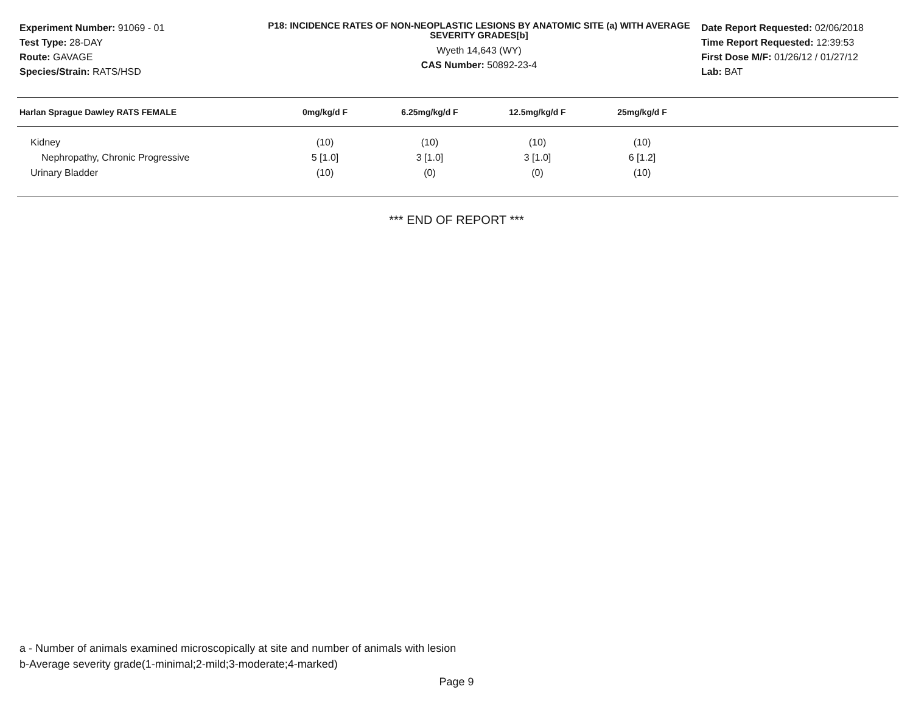Experiment Number: 91069 - 01
Test Type: 28-DAY
Route: GAVAGE
Species/Strain: RATS/HSD
P18: INCIDENCE RATES OF NON-NEOPLASTIC LESIONS BY ANATOMIC SITE (a) WITH AVERAGE SEVERITY GRADES[b]
Wyeth 14,643 (WY)
CAS Number: 50892-23-4
Date Report Requested: 02/06/2018
Time Report Requested: 12:39:53
First Dose M/F: 01/26/12 / 01/27/12
Lab: BAT
| Harlan Sprague Dawley RATS FEMALE | 0mg/kg/d F | 6.25mg/kg/d F | 12.5mg/kg/d F | 25mg/kg/d F | |
| --- | --- | --- | --- | --- | --- |
| Kidney | (10) | (10) | (10) | (10) | |
| Nephropathy, Chronic Progressive | 5 [1.0] | 3 [1.0] | 3 [1.0] | 6 [1.2] | |
| Urinary Bladder | (10) | (0) | (0) | (10) | |
*** END OF REPORT ***
a - Number of animals examined microscopically at site and number of animals with lesion
b-Average severity grade(1-minimal;2-mild;3-moderate;4-marked)
Page 9